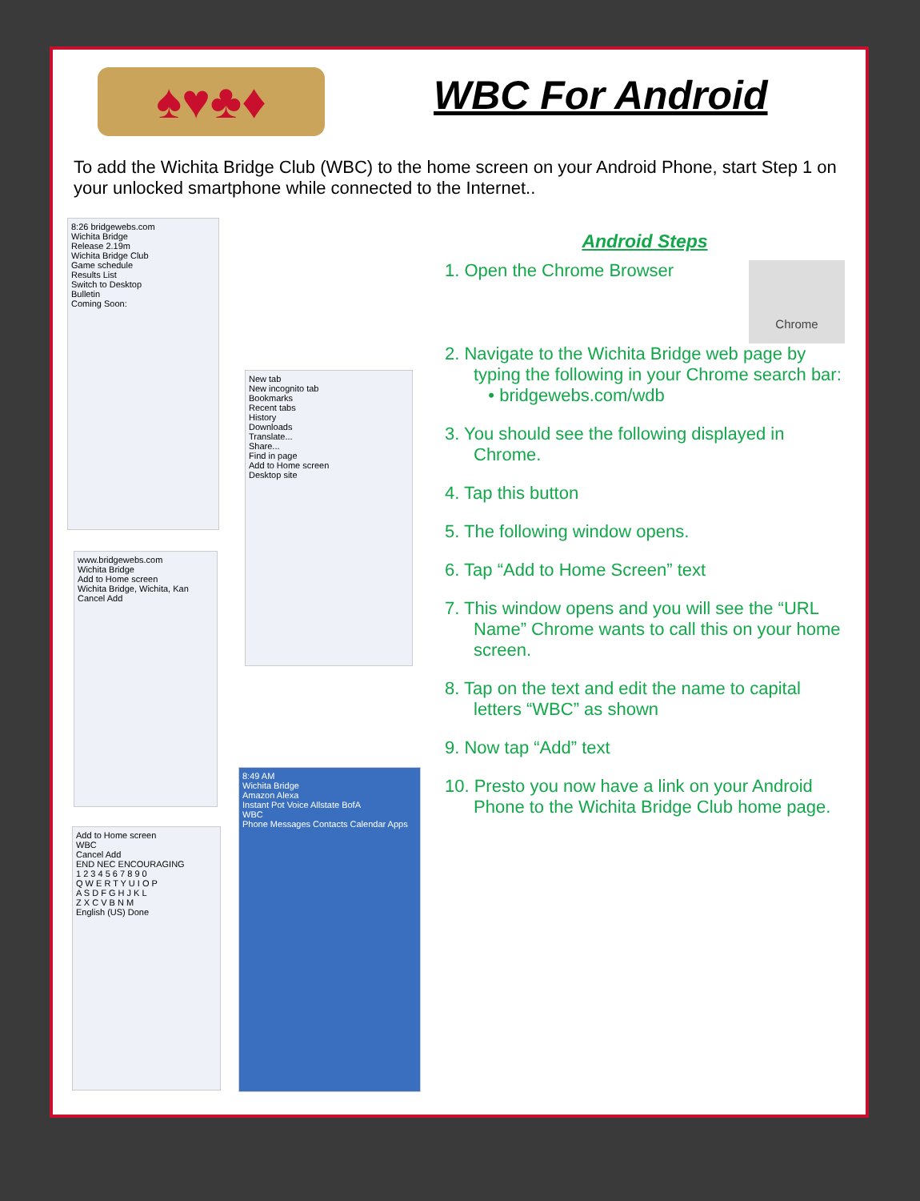♠♥♣♦ WBC For Android
To add the Wichita Bridge Club (WBC) to the home screen on your Android Phone, start Step 1 on your unlocked smartphone while connected to the Internet..
8:26 bridgewebs.com
Wichita Bridge
Release 2.19m
Wichita Bridge Club
Game schedule
Results List
Switch to Desktop
Bulletin
Coming Soon:
New tab
New incognito tab
Bookmarks
Recent tabs
History
Downloads
Translate...
Share...
Find in page
Add to Home screen
Desktop site
www.bridgewebs.com
Wichita Bridge
Add to Home screen
Wichita Bridge, Wichita, Kan
Cancel Add
8:49 AM
Wichita Bridge
Amazon Alexa
Instant Pot Voice Allstate BofA
WBC
Phone Messages Contacts Calendar Apps
Add to Home screen
WBC
Cancel Add
END NEC ENCOURAGING
1 2 3 4 5 6 7 8 9 0
Q W E R T Y U I O P
A S D F G H J K L
Z X C V B N M
English (US) Done
Android Steps
Chrome
1. Open the Chrome Browser
2. Navigate to the Wichita Bridge web page by typing the following in your Chrome search bar:
• bridgewebs.com/wdb
3. You should see the following displayed in Chrome.
4. Tap this button
5. The following window opens.
6. Tap “Add to Home Screen” text
7. This window opens and you will see the “URL Name” Chrome wants to call this on your home screen.
8. Tap on the text and edit the name to capital letters “WBC” as shown
9. Now tap “Add” text
10. Presto you now have a link on your Android Phone to the Wichita Bridge Club home page.